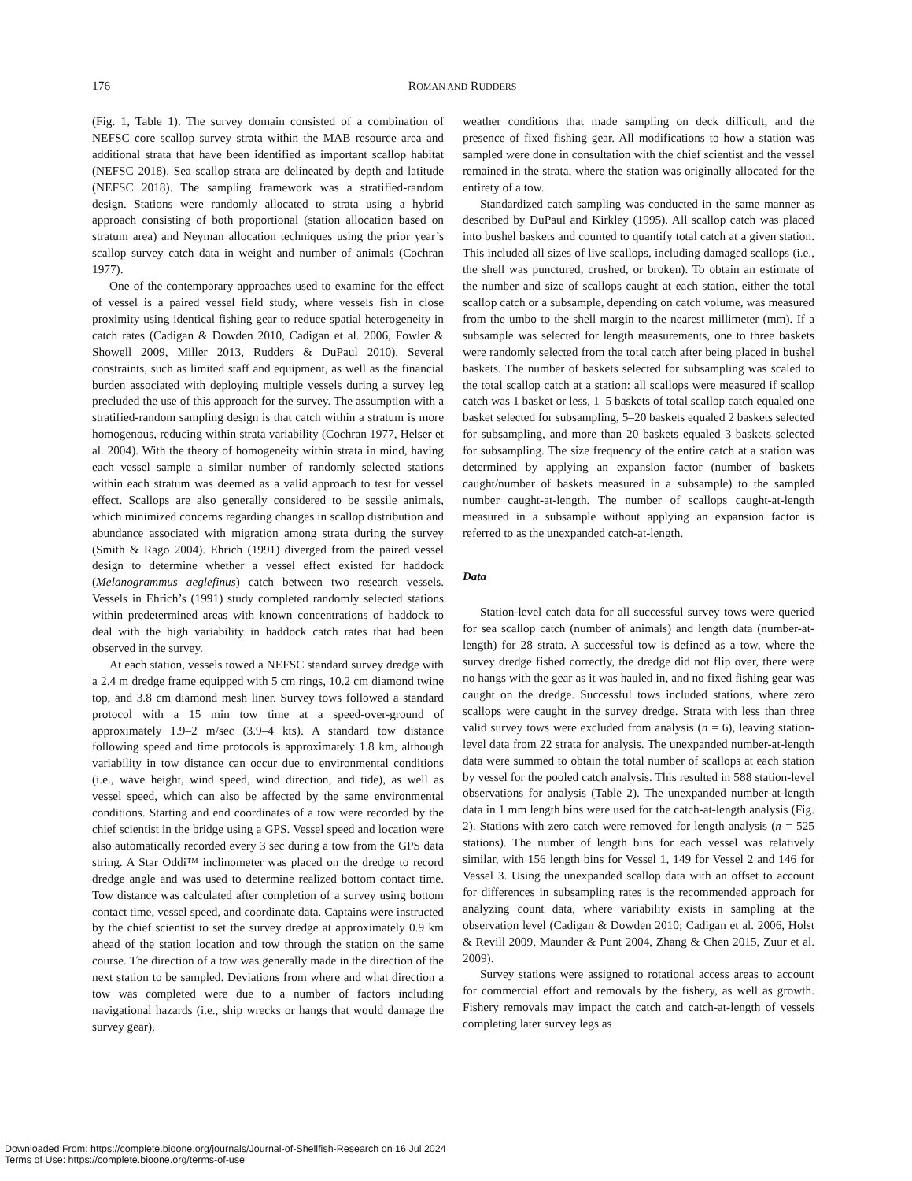176
ROMAN AND RUDDERS
(Fig. 1, Table 1). The survey domain consisted of a combination of NEFSC core scallop survey strata within the MAB resource area and additional strata that have been identified as important scallop habitat (NEFSC 2018). Sea scallop strata are delineated by depth and latitude (NEFSC 2018). The sampling framework was a stratified-random design. Stations were randomly allocated to strata using a hybrid approach consisting of both proportional (station allocation based on stratum area) and Neyman allocation techniques using the prior year’s scallop survey catch data in weight and number of animals (Cochran 1977).
One of the contemporary approaches used to examine for the effect of vessel is a paired vessel field study, where vessels fish in close proximity using identical fishing gear to reduce spatial heterogeneity in catch rates (Cadigan & Dowden 2010, Cadigan et al. 2006, Fowler & Showell 2009, Miller 2013, Rudders & DuPaul 2010). Several constraints, such as limited staff and equipment, as well as the financial burden associated with deploying multiple vessels during a survey leg precluded the use of this approach for the survey. The assumption with a stratified-random sampling design is that catch within a stratum is more homogenous, reducing within strata variability (Cochran 1977, Helser et al. 2004). With the theory of homogeneity within strata in mind, having each vessel sample a similar number of randomly selected stations within each stratum was deemed as a valid approach to test for vessel effect. Scallops are also generally considered to be sessile animals, which minimized concerns regarding changes in scallop distribution and abundance associated with migration among strata during the survey (Smith & Rago 2004). Ehrich (1991) diverged from the paired vessel design to determine whether a vessel effect existed for haddock (Melanogrammus aeglefinus) catch between two research vessels. Vessels in Ehrich’s (1991) study completed randomly selected stations within predetermined areas with known concentrations of haddock to deal with the high variability in haddock catch rates that had been observed in the survey.
At each station, vessels towed a NEFSC standard survey dredge with a 2.4 m dredge frame equipped with 5 cm rings, 10.2 cm diamond twine top, and 3.8 cm diamond mesh liner. Survey tows followed a standard protocol with a 15 min tow time at a speed-over-ground of approximately 1.9–2 m/sec (3.9–4 kts). A standard tow distance following speed and time protocols is approximately 1.8 km, although variability in tow distance can occur due to environmental conditions (i.e., wave height, wind speed, wind direction, and tide), as well as vessel speed, which can also be affected by the same environmental conditions. Starting and end coordinates of a tow were recorded by the chief scientist in the bridge using a GPS. Vessel speed and location were also automatically recorded every 3 sec during a tow from the GPS data string. A Star Oddi™ inclinometer was placed on the dredge to record dredge angle and was used to determine realized bottom contact time. Tow distance was calculated after completion of a survey using bottom contact time, vessel speed, and coordinate data. Captains were instructed by the chief scientist to set the survey dredge at approximately 0.9 km ahead of the station location and tow through the station on the same course. The direction of a tow was generally made in the direction of the next station to be sampled. Deviations from where and what direction a tow was completed were due to a number of factors including navigational hazards (i.e., ship wrecks or hangs that would damage the survey gear),
weather conditions that made sampling on deck difficult, and the presence of fixed fishing gear. All modifications to how a station was sampled were done in consultation with the chief scientist and the vessel remained in the strata, where the station was originally allocated for the entirety of a tow.
Standardized catch sampling was conducted in the same manner as described by DuPaul and Kirkley (1995). All scallop catch was placed into bushel baskets and counted to quantify total catch at a given station. This included all sizes of live scallops, including damaged scallops (i.e., the shell was punctured, crushed, or broken). To obtain an estimate of the number and size of scallops caught at each station, either the total scallop catch or a subsample, depending on catch volume, was measured from the umbo to the shell margin to the nearest millimeter (mm). If a subsample was selected for length measurements, one to three baskets were randomly selected from the total catch after being placed in bushel baskets. The number of baskets selected for subsampling was scaled to the total scallop catch at a station: all scallops were measured if scallop catch was 1 basket or less, 1–5 baskets of total scallop catch equaled one basket selected for subsampling, 5–20 baskets equaled 2 baskets selected for subsampling, and more than 20 baskets equaled 3 baskets selected for subsampling. The size frequency of the entire catch at a station was determined by applying an expansion factor (number of baskets caught/number of baskets measured in a subsample) to the sampled number caught-at-length. The number of scallops caught-at-length measured in a subsample without applying an expansion factor is referred to as the unexpanded catch-at-length.
Data
Station-level catch data for all successful survey tows were queried for sea scallop catch (number of animals) and length data (number-at-length) for 28 strata. A successful tow is defined as a tow, where the survey dredge fished correctly, the dredge did not flip over, there were no hangs with the gear as it was hauled in, and no fixed fishing gear was caught on the dredge. Successful tows included stations, where zero scallops were caught in the survey dredge. Strata with less than three valid survey tows were excluded from analysis (n = 6), leaving station-level data from 22 strata for analysis. The unexpanded number-at-length data were summed to obtain the total number of scallops at each station by vessel for the pooled catch analysis. This resulted in 588 station-level observations for analysis (Table 2). The unexpanded number-at-length data in 1 mm length bins were used for the catch-at-length analysis (Fig. 2). Stations with zero catch were removed for length analysis (n = 525 stations). The number of length bins for each vessel was relatively similar, with 156 length bins for Vessel 1, 149 for Vessel 2 and 146 for Vessel 3. Using the unexpanded scallop data with an offset to account for differences in subsampling rates is the recommended approach for analyzing count data, where variability exists in sampling at the observation level (Cadigan & Dowden 2010; Cadigan et al. 2006, Holst & Revill 2009, Maunder & Punt 2004, Zhang & Chen 2015, Zuur et al. 2009).
Survey stations were assigned to rotational access areas to account for commercial effort and removals by the fishery, as well as growth. Fishery removals may impact the catch and catch-at-length of vessels completing later survey legs as
Downloaded From: https://complete.bioone.org/journals/Journal-of-Shellfish-Research on 16 Jul 2024
Terms of Use: https://complete.bioone.org/terms-of-use